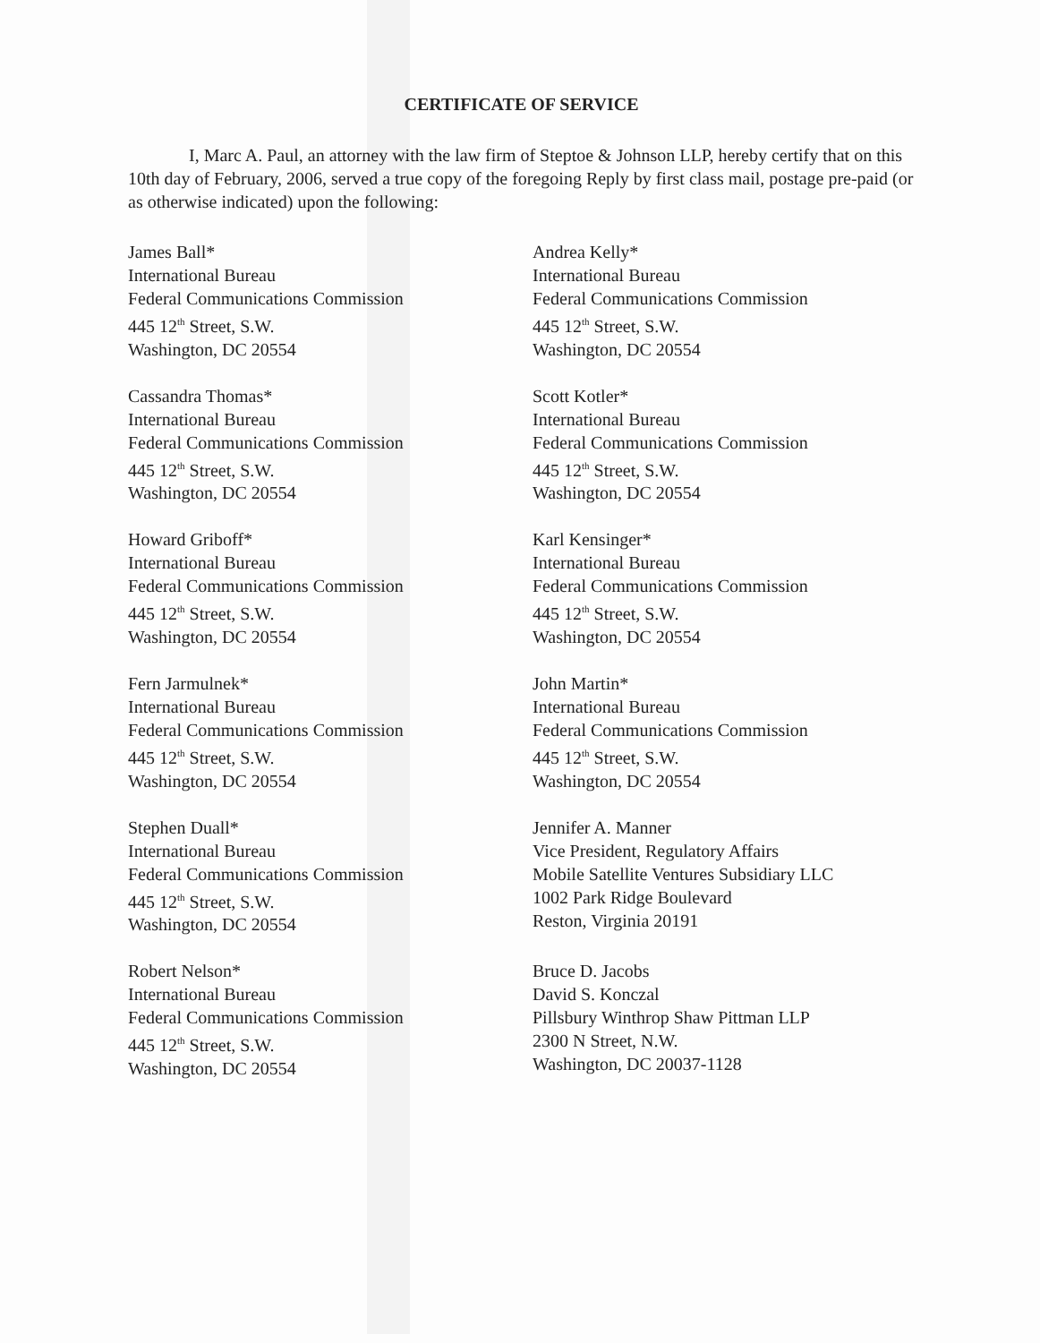CERTIFICATE OF SERVICE
I, Marc A. Paul, an attorney with the law firm of Steptoe & Johnson LLP, hereby certify that on this 10th day of February, 2006, served a true copy of the foregoing Reply by first class mail, postage pre-paid (or as otherwise indicated) upon the following:
James Ball*
International Bureau
Federal Communications Commission
445 12<sup>th</sup> Street, S.W.
Washington, DC 20554
Andrea Kelly*
International Bureau
Federal Communications Commission
445 12<sup>th</sup> Street, S.W.
Washington, DC 20554
Cassandra Thomas*
International Bureau
Federal Communications Commission
445 12<sup>th</sup> Street, S.W.
Washington, DC 20554
Scott Kotler*
International Bureau
Federal Communications Commission
445 12<sup>th</sup> Street, S.W.
Washington, DC 20554
Howard Griboff*
International Bureau
Federal Communications Commission
445 12<sup>th</sup> Street, S.W.
Washington, DC 20554
Karl Kensinger*
International Bureau
Federal Communications Commission
445 12<sup>th</sup> Street, S.W.
Washington, DC 20554
Fern Jarmulnek*
International Bureau
Federal Communications Commission
445 12<sup>th</sup> Street, S.W.
Washington, DC 20554
John Martin*
International Bureau
Federal Communications Commission
445 12<sup>th</sup> Street, S.W.
Washington, DC 20554
Stephen Duall*
International Bureau
Federal Communications Commission
445 12<sup>th</sup> Street, S.W.
Washington, DC 20554
Jennifer A. Manner
Vice President, Regulatory Affairs
Mobile Satellite Ventures Subsidiary LLC
1002 Park Ridge Boulevard
Reston, Virginia 20191
Robert Nelson*
International Bureau
Federal Communications Commission
445 12<sup>th</sup> Street, S.W.
Washington, DC 20554
Bruce D. Jacobs
David S. Konczal
Pillsbury Winthrop Shaw Pittman LLP
2300 N Street, N.W.
Washington, DC 20037-1128